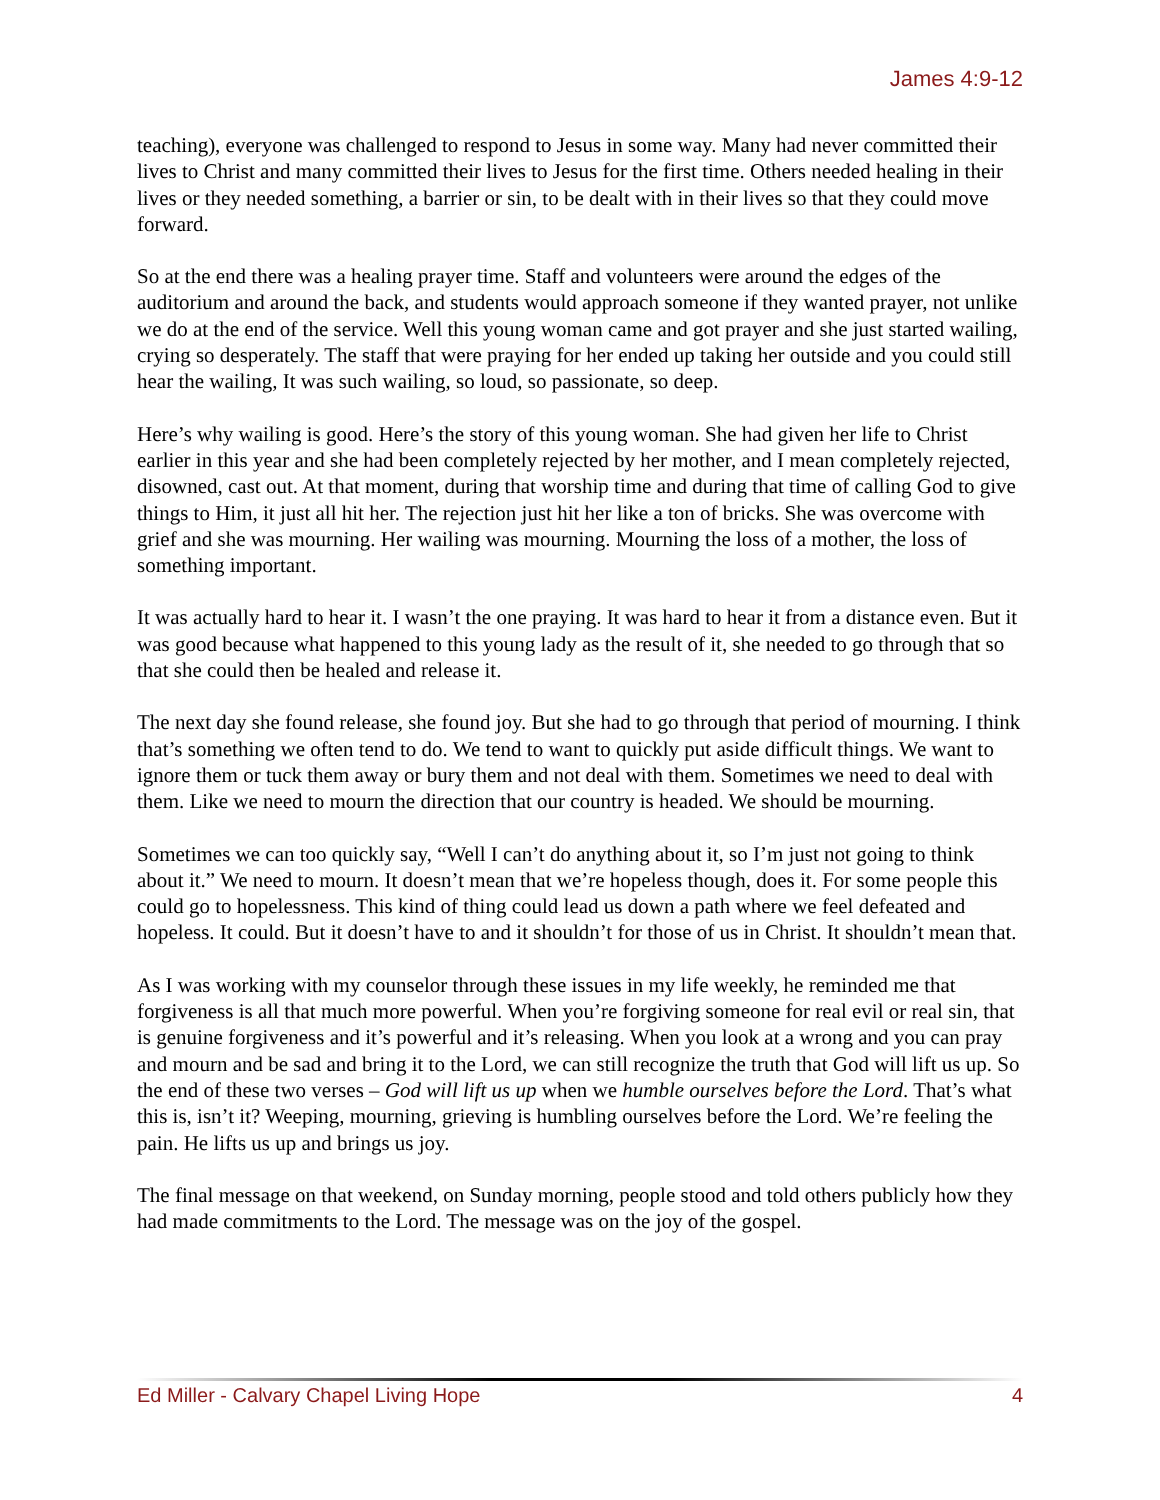James 4:9-12
teaching), everyone was challenged to respond to Jesus in some way. Many had never committed their lives to Christ and many committed their lives to Jesus for the first time. Others needed healing in their lives or they needed something, a barrier or sin, to be dealt with in their lives so that they could move forward.
So at the end there was a healing prayer time. Staff and volunteers were around the edges of the auditorium and around the back, and students would approach someone if they wanted prayer, not unlike we do at the end of the service. Well this young woman came and got prayer and she just started wailing, crying so desperately. The staff that were praying for her ended up taking her outside and you could still hear the wailing, It was such wailing, so loud, so passionate, so deep.
Here’s why wailing is good. Here’s the story of this young woman. She had given her life to Christ earlier in this year and she had been completely rejected by her mother, and I mean completely rejected, disowned, cast out. At that moment, during that worship time and during that time of calling God to give things to Him, it just all hit her. The rejection just hit her like a ton of bricks. She was overcome with grief and she was mourning. Her wailing was mourning. Mourning the loss of a mother, the loss of something important.
It was actually hard to hear it. I wasn’t the one praying. It was hard to hear it from a distance even. But it was good because what happened to this young lady as the result of it, she needed to go through that so that she could then be healed and release it.
The next day she found release, she found joy. But she had to go through that period of mourning. I think that’s something we often tend to do. We tend to want to quickly put aside difficult things. We want to ignore them or tuck them away or bury them and not deal with them. Sometimes we need to deal with them. Like we need to mourn the direction that our country is headed. We should be mourning.
Sometimes we can too quickly say, “Well I can’t do anything about it, so I’m just not going to think about it.” We need to mourn. It doesn’t mean that we’re hopeless though, does it. For some people this could go to hopelessness. This kind of thing could lead us down a path where we feel defeated and hopeless. It could. But it doesn’t have to and it shouldn’t for those of us in Christ. It shouldn’t mean that.
As I was working with my counselor through these issues in my life weekly, he reminded me that forgiveness is all that much more powerful. When you’re forgiving someone for real evil or real sin, that is genuine forgiveness and it’s powerful and it’s releasing. When you look at a wrong and you can pray and mourn and be sad and bring it to the Lord, we can still recognize the truth that God will lift us up. So the end of these two verses – God will lift us up when we humble ourselves before the Lord. That’s what this is, isn’t it? Weeping, mourning, grieving is humbling ourselves before the Lord. We’re feeling the pain. He lifts us up and brings us joy.
The final message on that weekend, on Sunday morning, people stood and told others publicly how they had made commitments to the Lord. The message was on the joy of the gospel.
Ed Miller - Calvary Chapel Living Hope 4